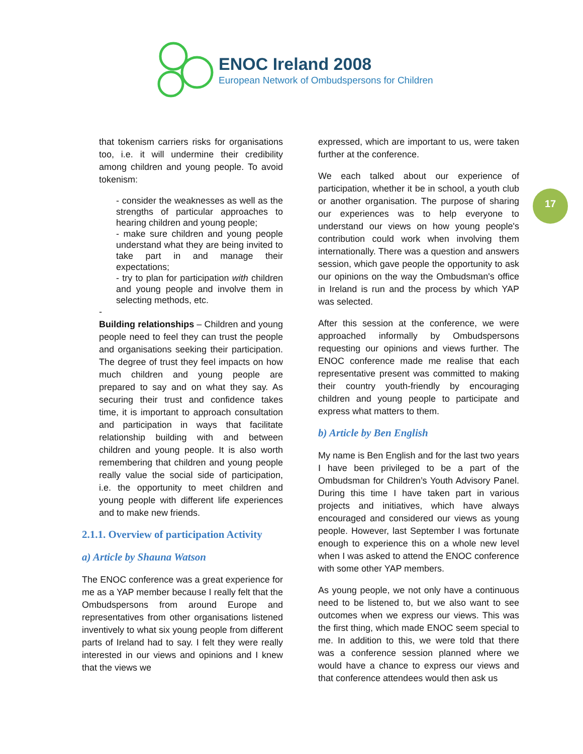ENOC Ireland 2008
European Network of Ombudspersons for Children
17
that tokenism carriers risks for organisations too, i.e. it will undermine their credibility among children and young people. To avoid tokenism:
- consider the weaknesses as well as the strengths of particular approaches to hearing children and young people;
- make sure children and young people understand what they are being invited to take part in and manage their expectations;
- try to plan for participation with children and young people and involve them in selecting methods, etc.
-
Building relationships – Children and young people need to feel they can trust the people and organisations seeking their participation. The degree of trust they feel impacts on how much children and young people are prepared to say and on what they say. As securing their trust and confidence takes time, it is important to approach consultation and participation in ways that facilitate relationship building with and between children and young people. It is also worth remembering that children and young people really value the social side of participation, i.e. the opportunity to meet children and young people with different life experiences and to make new friends.
2.1.1. Overview of participation Activity
a) Article by Shauna Watson
The ENOC conference was a great experience for me as a YAP member because I really felt that the Ombudspersons from around Europe and representatives from other organisations listened inventively to what six young people from different parts of Ireland had to say. I felt they were really interested in our views and opinions and I knew that the views we
expressed, which are important to us, were taken further at the conference.
We each talked about our experience of participation, whether it be in school, a youth club or another organisation. The purpose of sharing our experiences was to help everyone to understand our views on how young people's contribution could work when involving them internationally. There was a question and answers session, which gave people the opportunity to ask our opinions on the way the Ombudsman's office in Ireland is run and the process by which YAP was selected.
After this session at the conference, we were approached informally by Ombudspersons requesting our opinions and views further. The ENOC conference made me realise that each representative present was committed to making their country youth-friendly by encouraging children and young people to participate and express what matters to them.
b) Article by Ben English
My name is Ben English and for the last two years I have been privileged to be a part of the Ombudsman for Children’s Youth Advisory Panel. During this time I have taken part in various projects and initiatives, which have always encouraged and considered our views as young people. However, last September I was fortunate enough to experience this on a whole new level when I was asked to attend the ENOC conference with some other YAP members.
As young people, we not only have a continuous need to be listened to, but we also want to see outcomes when we express our views. This was the first thing, which made ENOC seem special to me. In addition to this, we were told that there was a conference session planned where we would have a chance to express our views and that conference attendees would then ask us